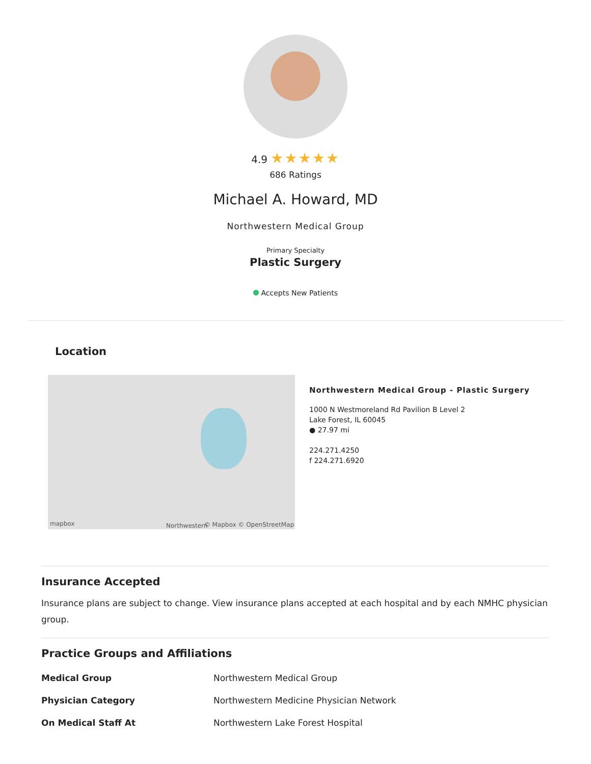4.9 ★★★★★
686 Ratings
Michael A. Howard, MD
Northwestern Medical Group
Primary Specialty
Plastic Surgery
Accepts New Patients
Location
mapbox Northwestern © Mapbox © OpenStreetMap
Northwestern Medical Group - Plastic Surgery
1000 N Westmoreland Rd Pavilion B Level 2
Lake Forest, IL 60045
● 27.97 mi
224.271.4250
f 224.271.6920
Insurance Accepted
Insurance plans are subject to change. View insurance plans accepted at each hospital and by each NMHC physician group.
Practice Groups and Affiliations
| Medical Group | Northwestern Medical Group |
| Physician Category | Northwestern Medicine Physician Network |
| On Medical Staff At | Northwestern Lake Forest Hospital |